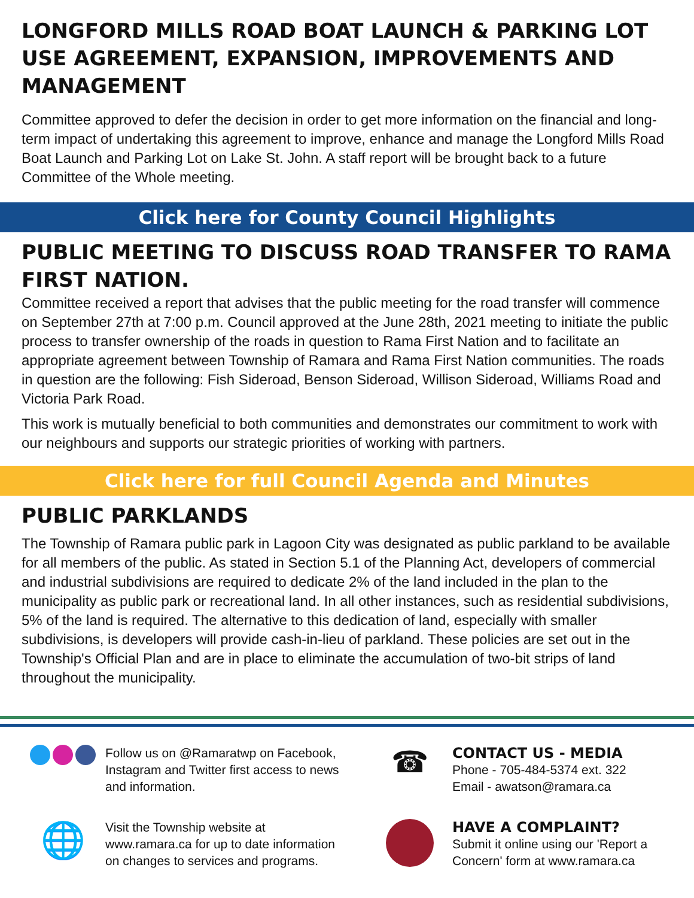LONGFORD MILLS ROAD BOAT LAUNCH & PARKING LOT USE AGREEMENT, EXPANSION, IMPROVEMENTS AND MANAGEMENT
Committee approved to defer the decision in order to get more information on the financial and long-term impact of undertaking this agreement to improve, enhance and manage the Longford Mills Road Boat Launch and Parking Lot on Lake St. John. A staff report will be brought back to a future Committee of the Whole meeting.
Click here for County Council Highlights
PUBLIC MEETING TO DISCUSS ROAD TRANSFER TO RAMA FIRST NATION.
Committee received a report that advises that the public meeting for the road transfer will commence on September 27th at 7:00 p.m. Council approved at the June 28th, 2021 meeting to initiate the public process to transfer ownership of the roads in question to Rama First Nation and to facilitate an appropriate agreement between Township of Ramara and Rama First Nation communities. The roads in question are the following: Fish Sideroad, Benson Sideroad, Willison Sideroad, Williams Road and Victoria Park Road.
This work is mutually beneficial to both communities and demonstrates our commitment to work with our neighbours and supports our strategic priorities of working with partners.
Click here for full Council Agenda and Minutes
PUBLIC PARKLANDS
The Township of Ramara public park in Lagoon City was designated as public parkland to be available for all members of the public. As stated in Section 5.1 of the Planning Act, developers of commercial and industrial subdivisions are required to dedicate 2% of the land included in the plan to the municipality as public park or recreational land. In all other instances, such as residential subdivisions, 5% of the land is required. The alternative to this dedication of land, especially with smaller subdivisions, is developers will provide cash-in-lieu of parkland. These policies are set out in the Township's Official Plan and are in place to eliminate the accumulation of two-bit strips of land throughout the municipality.
Follow us on @Ramaratwp on Facebook, Instagram and Twitter first access to news and information.
☎
CONTACT US - MEDIA
Phone - 705-484-5374 ext. 322
Email - awatson@ramara.ca
🌐
Visit the Township website at www.ramara.ca for up to date information on changes to services and programs.
HAVE A COMPLAINT?
Submit it online using our 'Report a Concern' form at www.ramara.ca